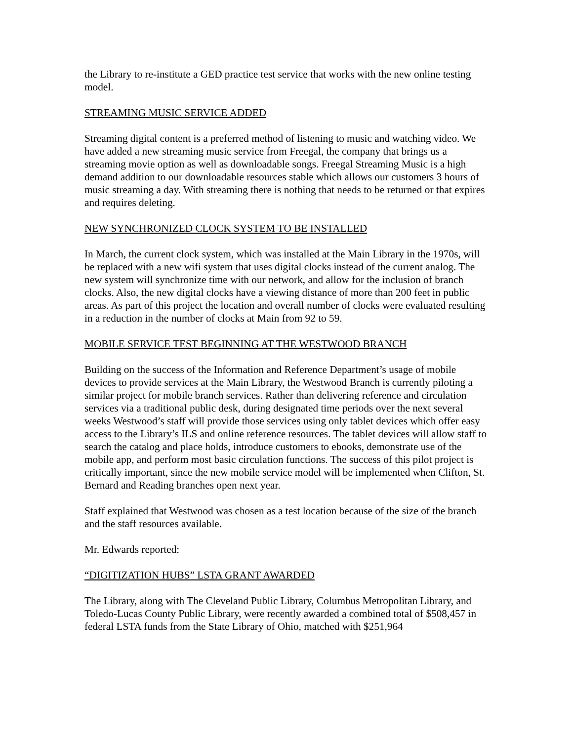the Library to re-institute a GED practice test service that works with the new online testing model.
STREAMING MUSIC SERVICE ADDED
Streaming digital content is a preferred method of listening to music and watching video. We have added a new streaming music service from Freegal, the company that brings us a streaming movie option as well as downloadable songs. Freegal Streaming Music is a high demand addition to our downloadable resources stable which allows our customers 3 hours of music streaming a day. With streaming there is nothing that needs to be returned or that expires and requires deleting.
NEW SYNCHRONIZED CLOCK SYSTEM TO BE INSTALLED
In March, the current clock system, which was installed at the Main Library in the 1970s, will be replaced with a new wifi system that uses digital clocks instead of the current analog. The new system will synchronize time with our network, and allow for the inclusion of branch clocks. Also, the new digital clocks have a viewing distance of more than 200 feet in public areas. As part of this project the location and overall number of clocks were evaluated resulting in a reduction in the number of clocks at Main from 92 to 59.
MOBILE SERVICE TEST BEGINNING AT THE WESTWOOD BRANCH
Building on the success of the Information and Reference Department’s usage of mobile devices to provide services at the Main Library, the Westwood Branch is currently piloting a similar project for mobile branch services. Rather than delivering reference and circulation services via a traditional public desk, during designated time periods over the next several weeks Westwood’s staff will provide those services using only tablet devices which offer easy access to the Library’s ILS and online reference resources. The tablet devices will allow staff to search the catalog and place holds, introduce customers to ebooks, demonstrate use of the mobile app, and perform most basic circulation functions. The success of this pilot project is critically important, since the new mobile service model will be implemented when Clifton, St. Bernard and Reading branches open next year.
Staff explained that Westwood was chosen as a test location because of the size of the branch and the staff resources available.
Mr. Edwards reported:
“DIGITIZATION HUBS” LSTA GRANT AWARDED
The Library, along with The Cleveland Public Library, Columbus Metropolitan Library, and Toledo-Lucas County Public Library, were recently awarded a combined total of $508,457 in federal LSTA funds from the State Library of Ohio, matched with $251,964